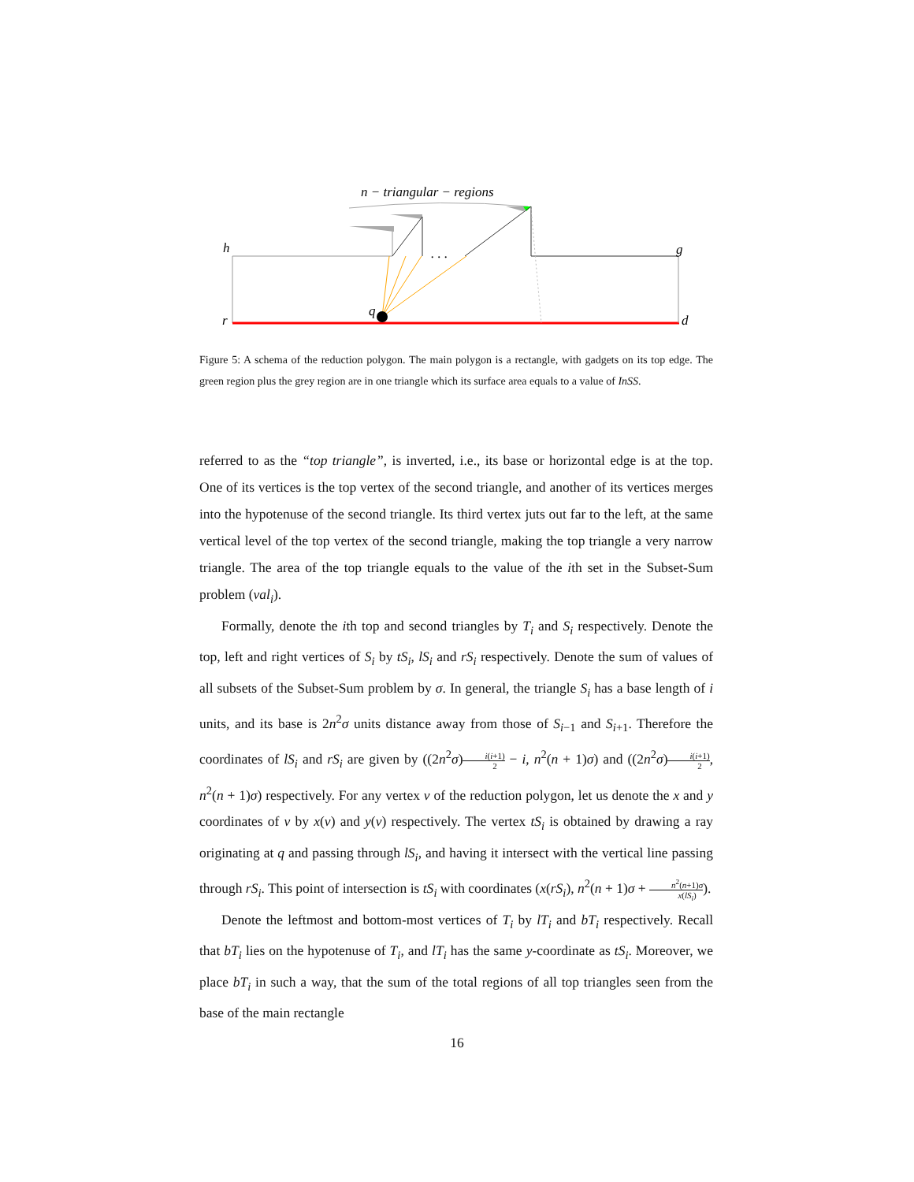n − triangular − regions
h
g
r
d
q
. . .
Figure 5: A schema of the reduction polygon. The main polygon is a rectangle, with gadgets on its top edge. The green region plus the grey region are in one triangle which its surface area equals to a value of InSS.
referred to as the “top triangle”, is inverted, i.e., its base or horizontal edge is at the top. One of its vertices is the top vertex of the second triangle, and another of its vertices merges into the hypotenuse of the second triangle. Its third vertex juts out far to the left, at the same vertical level of the top vertex of the second triangle, making the top triangle a very narrow triangle. The area of the top triangle equals to the value of the ith set in the Subset-Sum problem (val<sub>i</sub>).
Formally, denote the ith top and second triangles by T<sub>i</sub> and S<sub>i</sub> respectively. Denote the top, left and right vertices of S<sub>i</sub> by tS<sub>i</sub>, lS<sub>i</sub> and rS<sub>i</sub> respectively. Denote the sum of values of all subsets of the Subset-Sum problem by σ. In general, the triangle S<sub>i</sub> has a base length of i units, and its base is 2n<sup>2</sup>σ units distance away from those of S<sub>i−1</sub> and S<sub>i+1</sub>. Therefore the coordinates of lS<sub>i</sub> and rS<sub>i</sub> are given by ((2n<sup>2</sup>σ)i(i+1) 2 − i, n<sup>2</sup>(n + 1)σ) and ((2n<sup>2</sup>σ)i(i+1) 2, n<sup>2</sup>(n + 1)σ) respectively. For any vertex v of the reduction polygon, let us denote the x and y coordinates of v by x(v) and y(v) respectively. The vertex tS<sub>i</sub> is obtained by drawing a ray originating at q and passing through lS<sub>i</sub>, and having it intersect with the vertical line passing through rS<sub>i</sub>. This point of intersection is tS<sub>i</sub> with coordinates (x(rS<sub>i</sub>), n<sup>2</sup>(n + 1)σ + n<sup>2</sup>(n+1)σ x(lS<sub>i</sub>)).
Denote the leftmost and bottom-most vertices of T<sub>i</sub> by lT<sub>i</sub> and bT<sub>i</sub> respectively. Recall that bT<sub>i</sub> lies on the hypotenuse of T<sub>i</sub>, and lT<sub>i</sub> has the same y-coordinate as tS<sub>i</sub>. Moreover, we place bT<sub>i</sub> in such a way, that the sum of the total regions of all top triangles seen from the base of the main rectangle
16